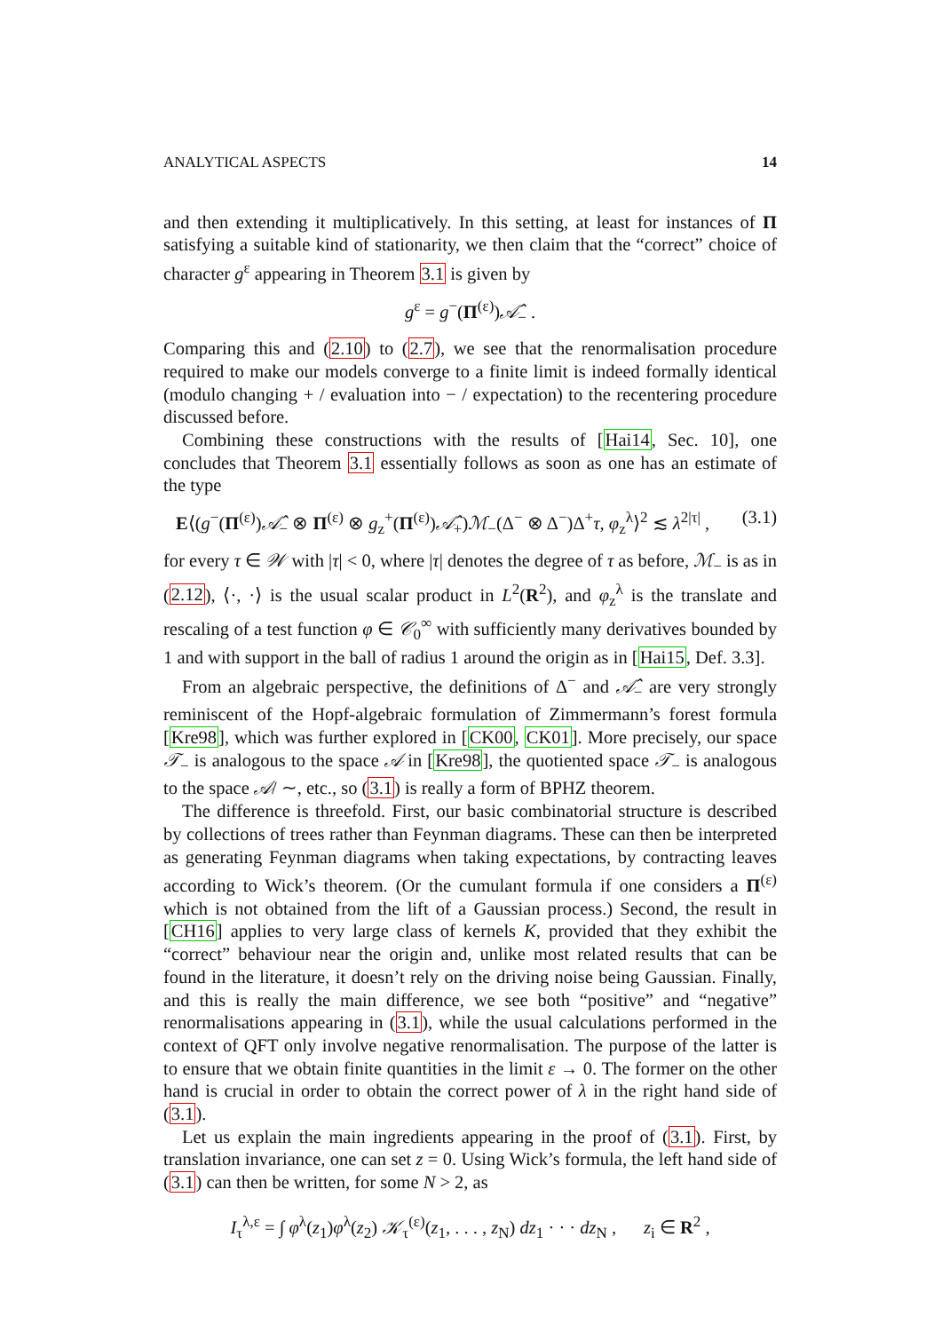ANALYTICAL ASPECTS 14
and then extending it multiplicatively. In this setting, at least for instances of Π satisfying a suitable kind of stationarity, we then claim that the “correct” choice of character g<sup>ε</sup> appearing in Theorem 3.1 is given by
g<sup>ε</sup> = g<sup>−</sup>(Π<sup>(ε)</sup>)𝒜̂<sub>−</sub> .
Comparing this and (2.10) to (2.7), we see that the renormalisation procedure required to make our models converge to a finite limit is indeed formally identical (modulo changing + / evaluation into − / expectation) to the recentering procedure discussed before.
Combining these constructions with the results of [Hai14, Sec. 10], one concludes that Theorem 3.1 essentially follows as soon as one has an estimate of the type
E⟨(g<sup>−</sup>(Π<sup>(ε)</sup>)𝒜̂<sub>−</sub> ⊗ Π<sup>(ε)</sup> ⊗ g<sub>z</sub><sup>+</sup>(Π<sup>(ε)</sup>)𝒜̂<sub>+</sub>)ℳ<sub>−</sub>(Δ<sup>−</sup> ⊗ Δ<sup>−</sup>)Δ<sup>+</sup>τ, φ<sub>z</sub><sup>λ</sup>⟩<sup>2</sup> ≲ λ<sup>2|τ|</sup> , (3.1)
for every τ ∈ 𝒲 with |τ| < 0, where |τ| denotes the degree of τ as before, ℳ<sub>−</sub> is as in (2.12), ⟨·, ·⟩ is the usual scalar product in L<sup>2</sup>(R<sup>2</sup>), and φ<sub>z</sub><sup>λ</sup> is the translate and rescaling of a test function φ ∈ 𝒞<sub>0</sub><sup>∞</sup> with sufficiently many derivatives bounded by 1 and with support in the ball of radius 1 around the origin as in [Hai15, Def. 3.3].
From an algebraic perspective, the definitions of Δ<sup>−</sup> and 𝒜̂<sub>−</sub> are very strongly reminiscent of the Hopf-algebraic formulation of Zimmermann’s forest formula [Kre98], which was further explored in [CK00, CK01]. More precisely, our space 𝒯<sub>−</sub> is analogous to the space 𝒜 in [Kre98], the quotiented space 𝒯<sub>−</sub> is analogous to the space 𝒜/ ∼, etc., so (3.1) is really a form of BPHZ theorem.
The difference is threefold. First, our basic combinatorial structure is described by collections of trees rather than Feynman diagrams. These can then be interpreted as generating Feynman diagrams when taking expectations, by contracting leaves according to Wick’s theorem. (Or the cumulant formula if one considers a Π<sup>(ε)</sup> which is not obtained from the lift of a Gaussian process.) Second, the result in [CH16] applies to very large class of kernels K, provided that they exhibit the “correct” behaviour near the origin and, unlike most related results that can be found in the literature, it doesn’t rely on the driving noise being Gaussian. Finally, and this is really the main difference, we see both “positive” and “negative” renormalisations appearing in (3.1), while the usual calculations performed in the context of QFT only involve negative renormalisation. The purpose of the latter is to ensure that we obtain finite quantities in the limit ε → 0. The former on the other hand is crucial in order to obtain the correct power of λ in the right hand side of (3.1).
Let us explain the main ingredients appearing in the proof of (3.1). First, by translation invariance, one can set z = 0. Using Wick’s formula, the left hand side of (3.1) can then be written, for some N > 2, as
I<sub>τ</sub><sup>λ,ε</sup> = ∫ φ<sup>λ</sup>(z<sub>1</sub>)φ<sup>λ</sup>(z<sub>2</sub>) 𝒦<sub>τ</sub><sup>(ε)</sup>(z<sub>1</sub>, . . . , z<sub>N</sub>) dz<sub>1</sub> · · · dz<sub>N</sub> , z<sub>i</sub> ∈ R<sup>2</sup> ,